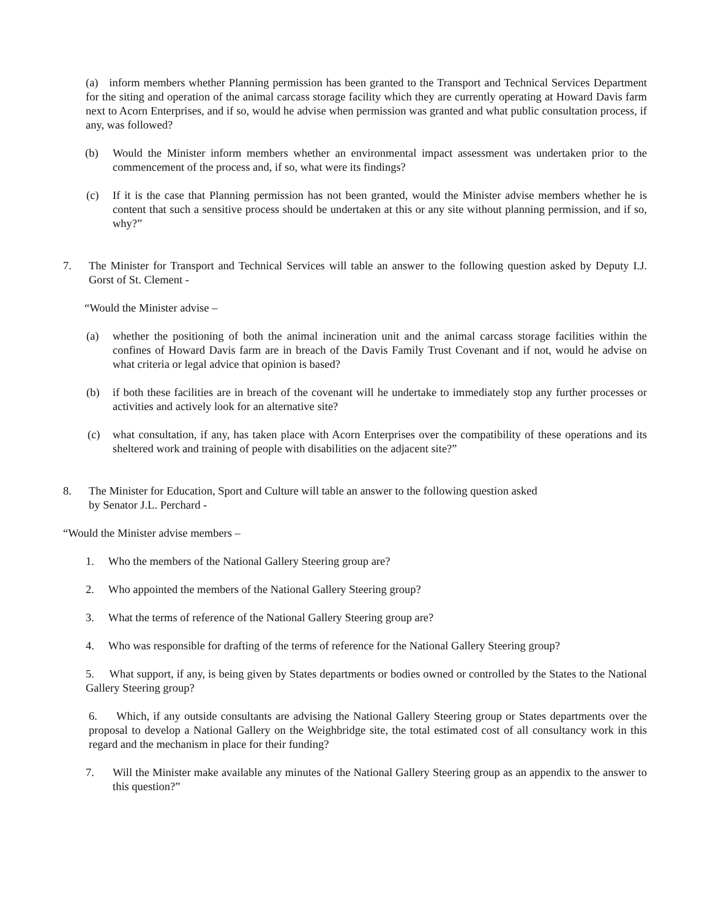(a) inform members whether Planning permission has been granted to the Transport and Technical Services Department for the siting and operation of the animal carcass storage facility which they are currently operating at Howard Davis farm next to Acorn Enterprises, and if so, would he advise when permission was granted and what public consultation process, if any, was followed?
(b) Would the Minister inform members whether an environmental impact assessment was undertaken prior to the commencement of the process and, if so, what were its findings?
(c) If it is the case that Planning permission has not been granted, would the Minister advise members whether he is content that such a sensitive process should be undertaken at this or any site without planning permission, and if so, why?”
7. The Minister for Transport and Technical Services will table an answer to the following question asked by Deputy I.J. Gorst of St. Clement -
“Would the Minister advise –
(a) whether the positioning of both the animal incineration unit and the animal carcass storage facilities within the confines of Howard Davis farm are in breach of the Davis Family Trust Covenant and if not, would he advise on what criteria or legal advice that opinion is based?
(b) if both these facilities are in breach of the covenant will he undertake to immediately stop any further processes or activities and actively look for an alternative site?
(c) what consultation, if any, has taken place with Acorn Enterprises over the compatibility of these operations and its sheltered work and training of people with disabilities on the adjacent site?”
8. The Minister for Education, Sport and Culture will table an answer to the following question asked
by Senator J.L. Perchard -
“Would the Minister advise members –
1. Who the members of the National Gallery Steering group are?
2. Who appointed the members of the National Gallery Steering group?
3. What the terms of reference of the National Gallery Steering group are?
4. Who was responsible for drafting of the terms of reference for the National Gallery Steering group?
5. What support, if any, is being given by States departments or bodies owned or controlled by the States to the National Gallery Steering group?
6. Which, if any outside consultants are advising the National Gallery Steering group or States departments over the proposal to develop a National Gallery on the Weighbridge site, the total estimated cost of all consultancy work in this regard and the mechanism in place for their funding?
7. Will the Minister make available any minutes of the National Gallery Steering group as an appendix to the answer to this question?”